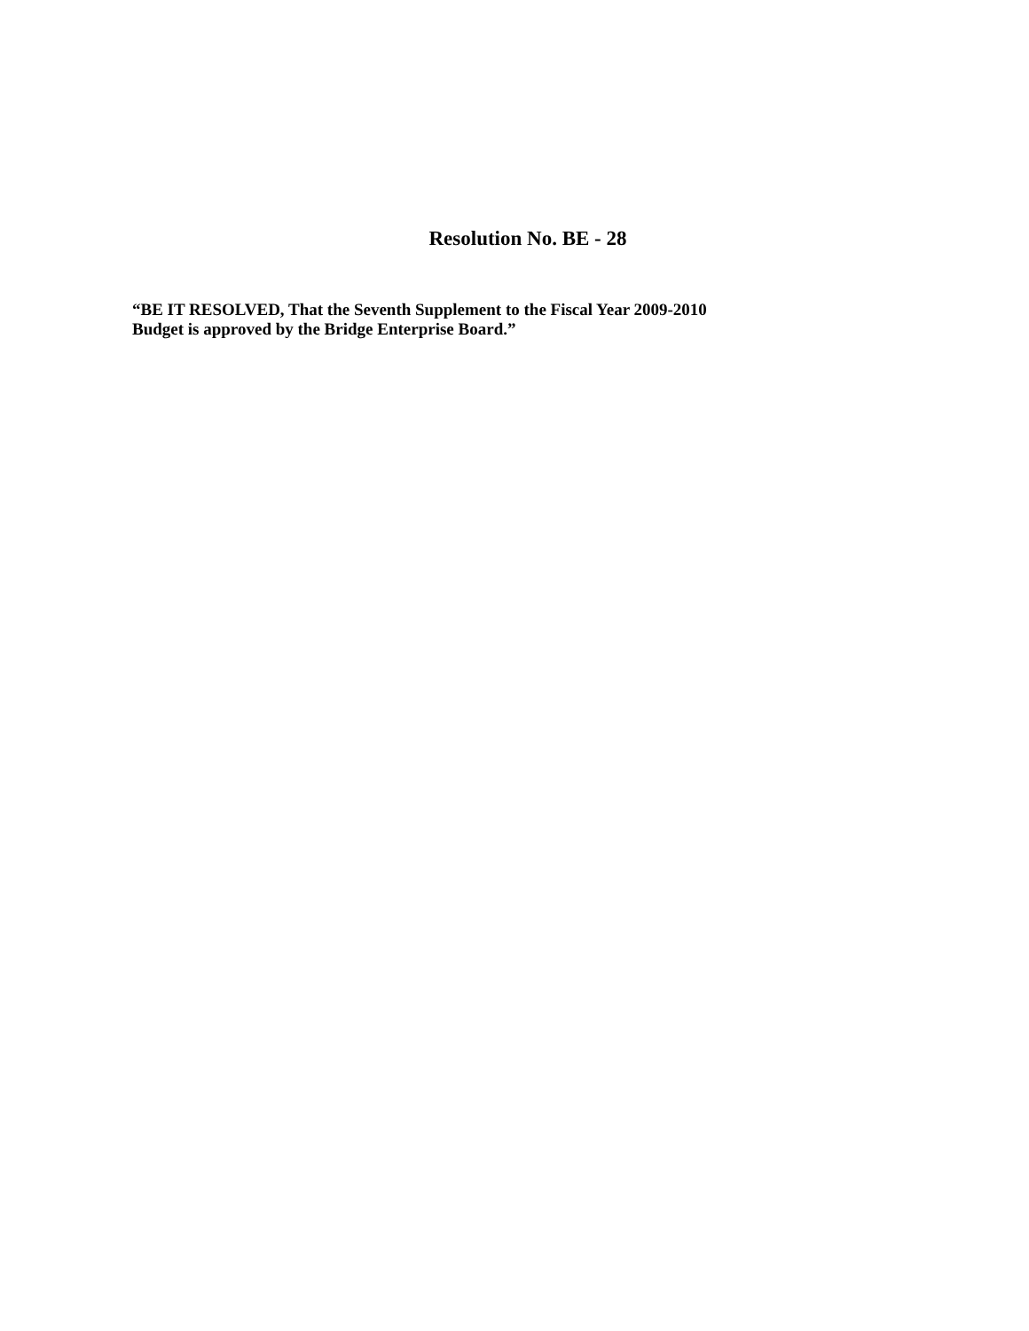Resolution No. BE - 28
“BE IT RESOLVED, That the Seventh Supplement to the Fiscal Year 2009-2010
Budget is approved by the Bridge Enterprise Board.”